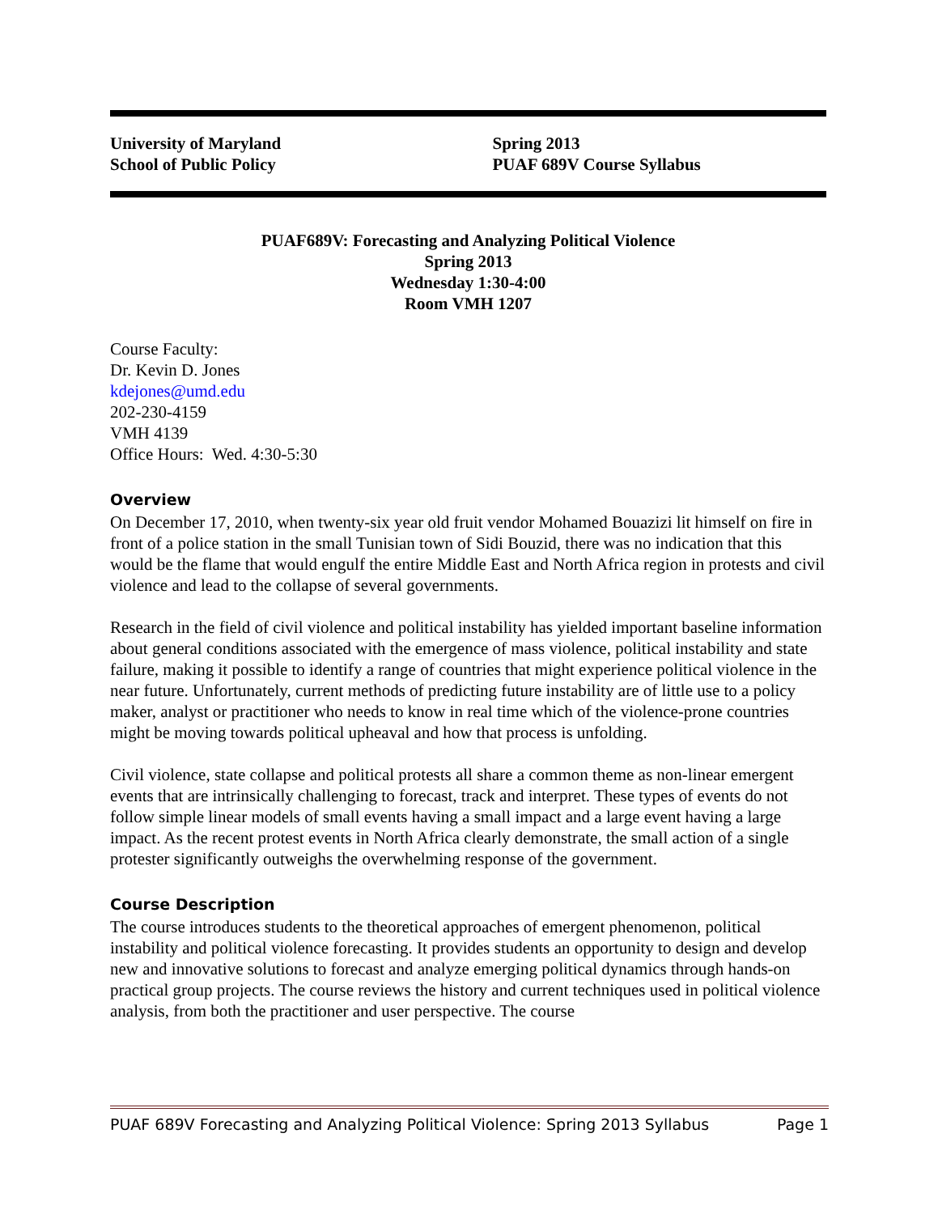University of Maryland
School of Public Policy
Spring 2013
PUAF 689V Course Syllabus
PUAF689V: Forecasting and Analyzing Political Violence
Spring 2013
Wednesday 1:30-4:00
Room VMH 1207
Course Faculty:
Dr. Kevin D. Jones
kdejones@umd.edu
202-230-4159
VMH 4139
Office Hours: Wed. 4:30-5:30
Overview
On December 17, 2010, when twenty-six year old fruit vendor Mohamed Bouazizi lit himself on fire in front of a police station in the small Tunisian town of Sidi Bouzid, there was no indication that this would be the flame that would engulf the entire Middle East and North Africa region in protests and civil violence and lead to the collapse of several governments.
Research in the field of civil violence and political instability has yielded important baseline information about general conditions associated with the emergence of mass violence, political instability and state failure, making it possible to identify a range of countries that might experience political violence in the near future. Unfortunately, current methods of predicting future instability are of little use to a policy maker, analyst or practitioner who needs to know in real time which of the violence-prone countries might be moving towards political upheaval and how that process is unfolding.
Civil violence, state collapse and political protests all share a common theme as non-linear emergent events that are intrinsically challenging to forecast, track and interpret. These types of events do not follow simple linear models of small events having a small impact and a large event having a large impact. As the recent protest events in North Africa clearly demonstrate, the small action of a single protester significantly outweighs the overwhelming response of the government.
Course Description
The course introduces students to the theoretical approaches of emergent phenomenon, political instability and political violence forecasting. It provides students an opportunity to design and develop new and innovative solutions to forecast and analyze emerging political dynamics through hands-on practical group projects. The course reviews the history and current techniques used in political violence analysis, from both the practitioner and user perspective. The course
PUAF 689V Forecasting and Analyzing Political Violence: Spring 2013 Syllabus Page 1